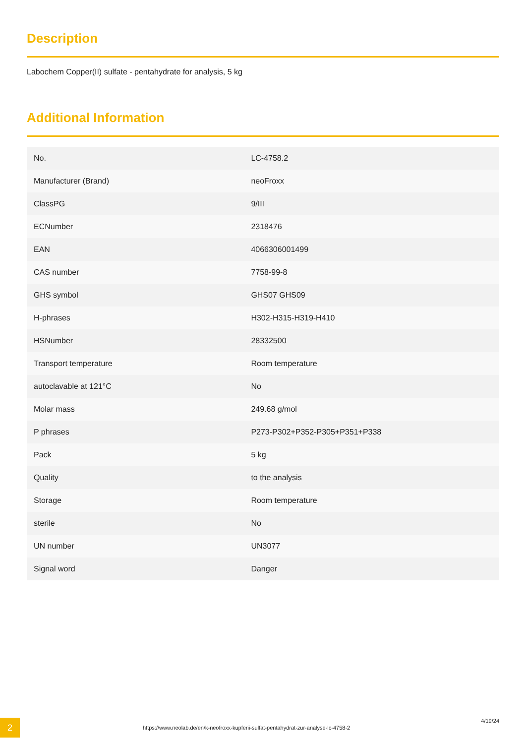Description
Labochem Copper(II) sulfate - pentahydrate for analysis, 5 kg
Additional Information
| No. | LC-4758.2 |
| Manufacturer (Brand) | neoFroxx |
| ClassPG | 9/III |
| ECNumber | 2318476 |
| EAN | 4066306001499 |
| CAS number | 7758-99-8 |
| GHS symbol | GHS07 GHS09 |
| H-phrases | H302-H315-H319-H410 |
| HSNumber | 28332500 |
| Transport temperature | Room temperature |
| autoclavable at 121°C | No |
| Molar mass | 249.68 g/mol |
| P phrases | P273-P302+P352-P305+P351+P338 |
| Pack | 5 kg |
| Quality | to the analysis |
| Storage | Room temperature |
| sterile | No |
| UN number | UN3077 |
| Signal word | Danger |
2
https://www.neolab.de/en/k-neofroxx-kupferii-sulfat-pentahydrat-zur-analyse-lc-4758-2
4/19/24